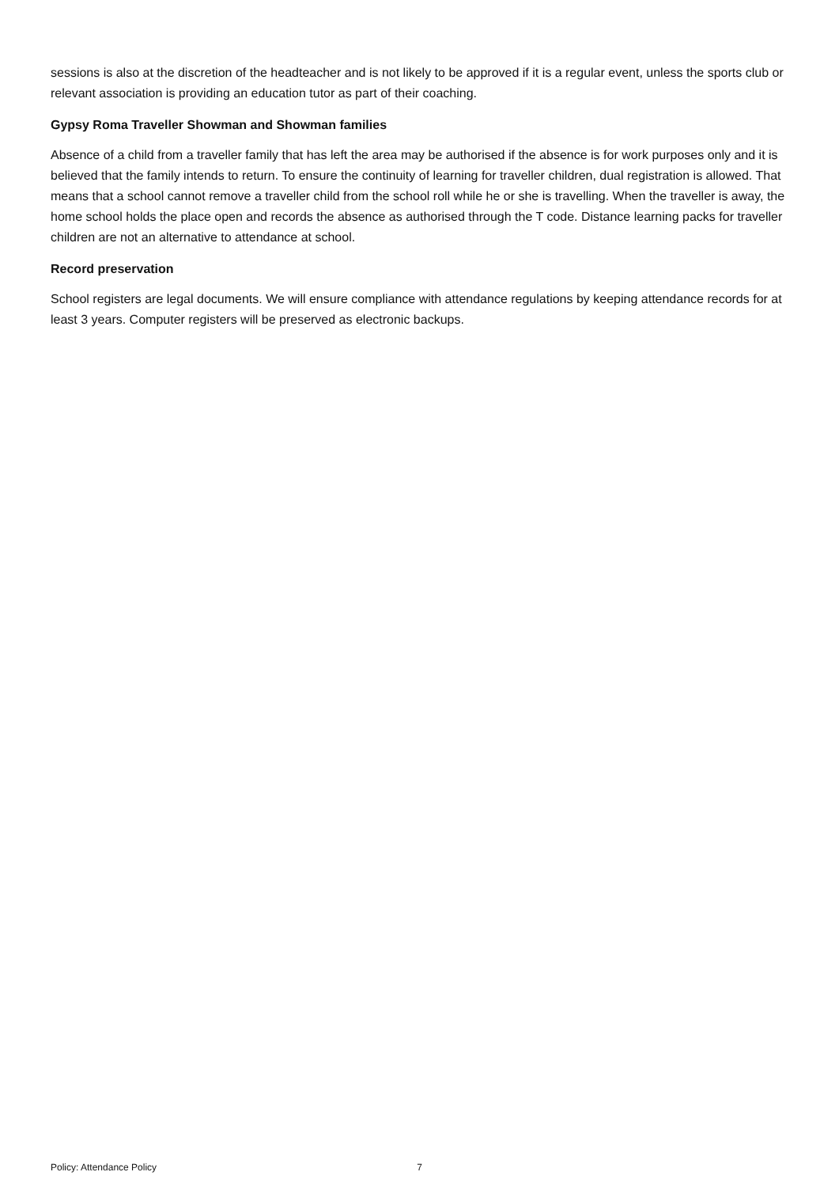sessions is also at the discretion of the headteacher and is not likely to be approved if it is a regular event, unless the sports club or relevant association is providing an education tutor as part of their coaching.
Gypsy Roma Traveller Showman and Showman families
Absence of a child from a traveller family that has left the area may be authorised if the absence is for work purposes only and it is believed that the family intends to return. To ensure the continuity of learning for traveller children, dual registration is allowed. That means that a school cannot remove a traveller child from the school roll while he or she is travelling. When the traveller is away, the home school holds the place open and records the absence as authorised through the T code. Distance learning packs for traveller children are not an alternative to attendance at school.
Record preservation
School registers are legal documents. We will ensure compliance with attendance regulations by keeping attendance records for at least 3 years. Computer registers will be preserved as electronic backups.
Policy: Attendance Policy 7